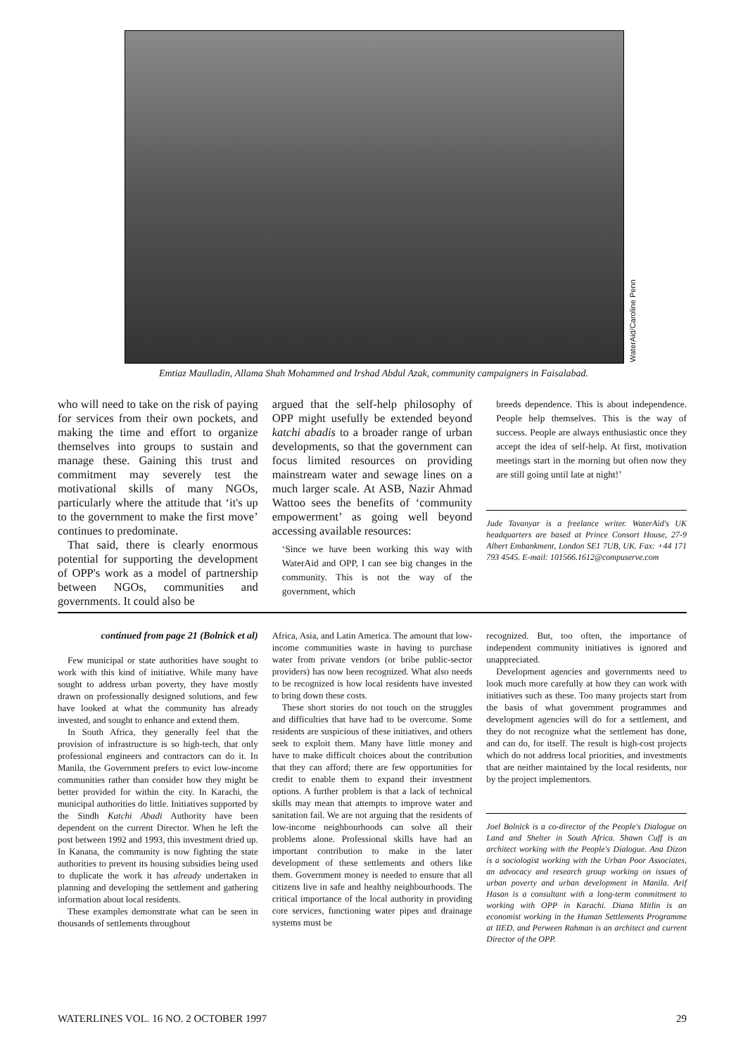WaterAid/Caroline Penn
Emtiaz Maulladin, Allama Shah Mohammed and Irshad Abdul Azak, community campaigners in Faisalabad.
who will need to take on the risk of paying for services from their own pockets, and making the time and effort to organize themselves into groups to sustain and manage these. Gaining this trust and commitment may severely test the motivational skills of many NGOs, particularly where the attitude that ‘it's up to the government to make the first move’ continues to predominate.
That said, there is clearly enormous potential for supporting the development of OPP's work as a model of partnership between NGOs, communities and governments. It could also be
argued that the self-help philosophy of OPP might usefully be extended beyond katchi abadis to a broader range of urban developments, so that the government can focus limited resources on providing mainstream water and sewage lines on a much larger scale. At ASB, Nazir Ahmad Wattoo sees the benefits of ‘community empowerment’ as going well beyond accessing available resources:
‘Since we have been working this way with WaterAid and OPP, I can see big changes in the community. This is not the way of the government, which
breeds dependence. This is about independence. People help themselves. This is the way of success. People are always enthusiastic once they accept the idea of self-help. At first, motivation meetings start in the morning but often now they are still going until late at night!’
Jude Tavanyar is a freelance writer. WaterAid's UK headquarters are based at Prince Consort House, 27-9 Albert Embankment, London SE1 7UB, UK. Fax: +44 171 793 4545. E-mail: 101566.1612@compuserve.com
continued from page 21 (Bolnick et al)
Few municipal or state authorities have sought to work with this kind of initiative. While many have sought to address urban poverty, they have mostly drawn on professionally designed solutions, and few have looked at what the community has already invested, and sought to enhance and extend them.
In South Africa, they generally feel that the provision of infrastructure is so high-tech, that only professional engineers and contractors can do it. In Manila, the Government prefers to evict low-income communities rather than consider how they might be better provided for within the city. In Karachi, the municipal authorities do little. Initiatives supported by the Sindh Katchi Abadi Authority have been dependent on the current Director. When he left the post between 1992 and 1993, this investment dried up. In Kanana, the community is now fighting the state authorities to prevent its housing subsidies being used to duplicate the work it has already undertaken in planning and developing the settlement and gathering information about local residents.
These examples demonstrate what can be seen in thousands of settlements throughout
Africa, Asia, and Latin America. The amount that low-income communities waste in having to purchase water from private vendors (or bribe public-sector providers) has now been recognized. What also needs to be recognized is how local residents have invested to bring down these costs.
These short stories do not touch on the struggles and difficulties that have had to be overcome. Some residents are suspicious of these initiatives, and others seek to exploit them. Many have little money and have to make difficult choices about the contribution that they can afford; there are few opportunities for credit to enable them to expand their investment options. A further problem is that a lack of technical skills may mean that attempts to improve water and sanitation fail. We are not arguing that the residents of low-income neighbourhoods can solve all their problems alone. Professional skills have had an important contribution to make in the later development of these settlements and others like them. Government money is needed to ensure that all citizens live in safe and healthy neighbourhoods. The critical importance of the local authority in providing core services, functioning water pipes and drainage systems must be
recognized. But, too often, the importance of independent community initiatives is ignored and unappreciated.
Development agencies and governments need to look much more carefully at how they can work with initiatives such as these. Too many projects start from the basis of what government programmes and development agencies will do for a settlement, and they do not recognize what the settlement has done, and can do, for itself. The result is high-cost projects which do not address local priorities, and investments that are neither maintained by the local residents, nor by the project implementors.
Joel Bolnick is a co-director of the People's Dialogue on Land and Shelter in South Africa. Shawn Cuff is an architect working with the People's Dialogue. Ana Dizon is a sociologist working with the Urban Poor Associates, an advocacy and research group working on issues of urban poverty and urban development in Manila. Arif Hasan is a consultant with a long-term commitment to working with OPP in Karachi. Diana Mitlin is an economist working in the Human Settlements Programme at IIED, and Perween Rahman is an architect and current Director of the OPP.
WATERLINES VOL. 16 NO. 2 OCTOBER 1997 29